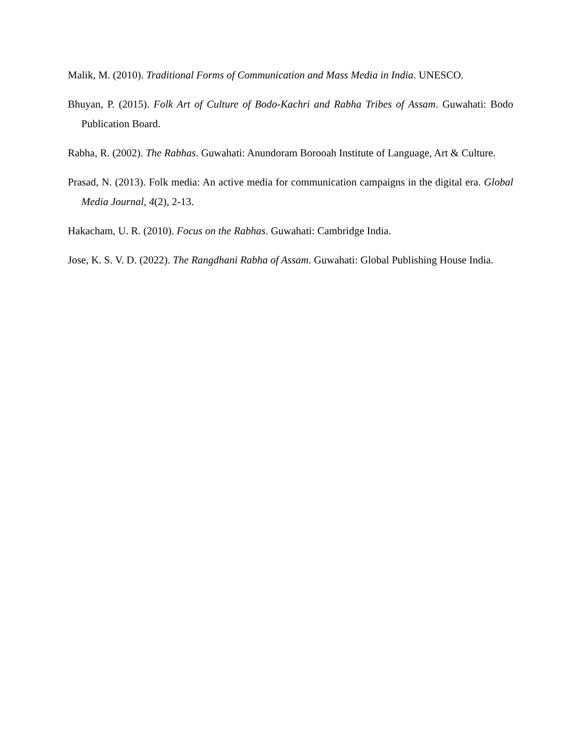Malik, M. (2010). Traditional Forms of Communication and Mass Media in India. UNESCO.
Bhuyan, P. (2015). Folk Art of Culture of Bodo-Kachri and Rabha Tribes of Assam. Guwahati: Bodo Publication Board.
Rabha, R. (2002). The Rabhas. Guwahati: Anundoram Borooah Institute of Language, Art & Culture.
Prasad, N. (2013). Folk media: An active media for communication campaigns in the digital era. Global Media Journal, 4(2), 2-13.
Hakacham, U. R. (2010). Focus on the Rabhas. Guwahati: Cambridge India.
Jose, K. S. V. D. (2022). The Rangdhani Rabha of Assam. Guwahati: Global Publishing House India.